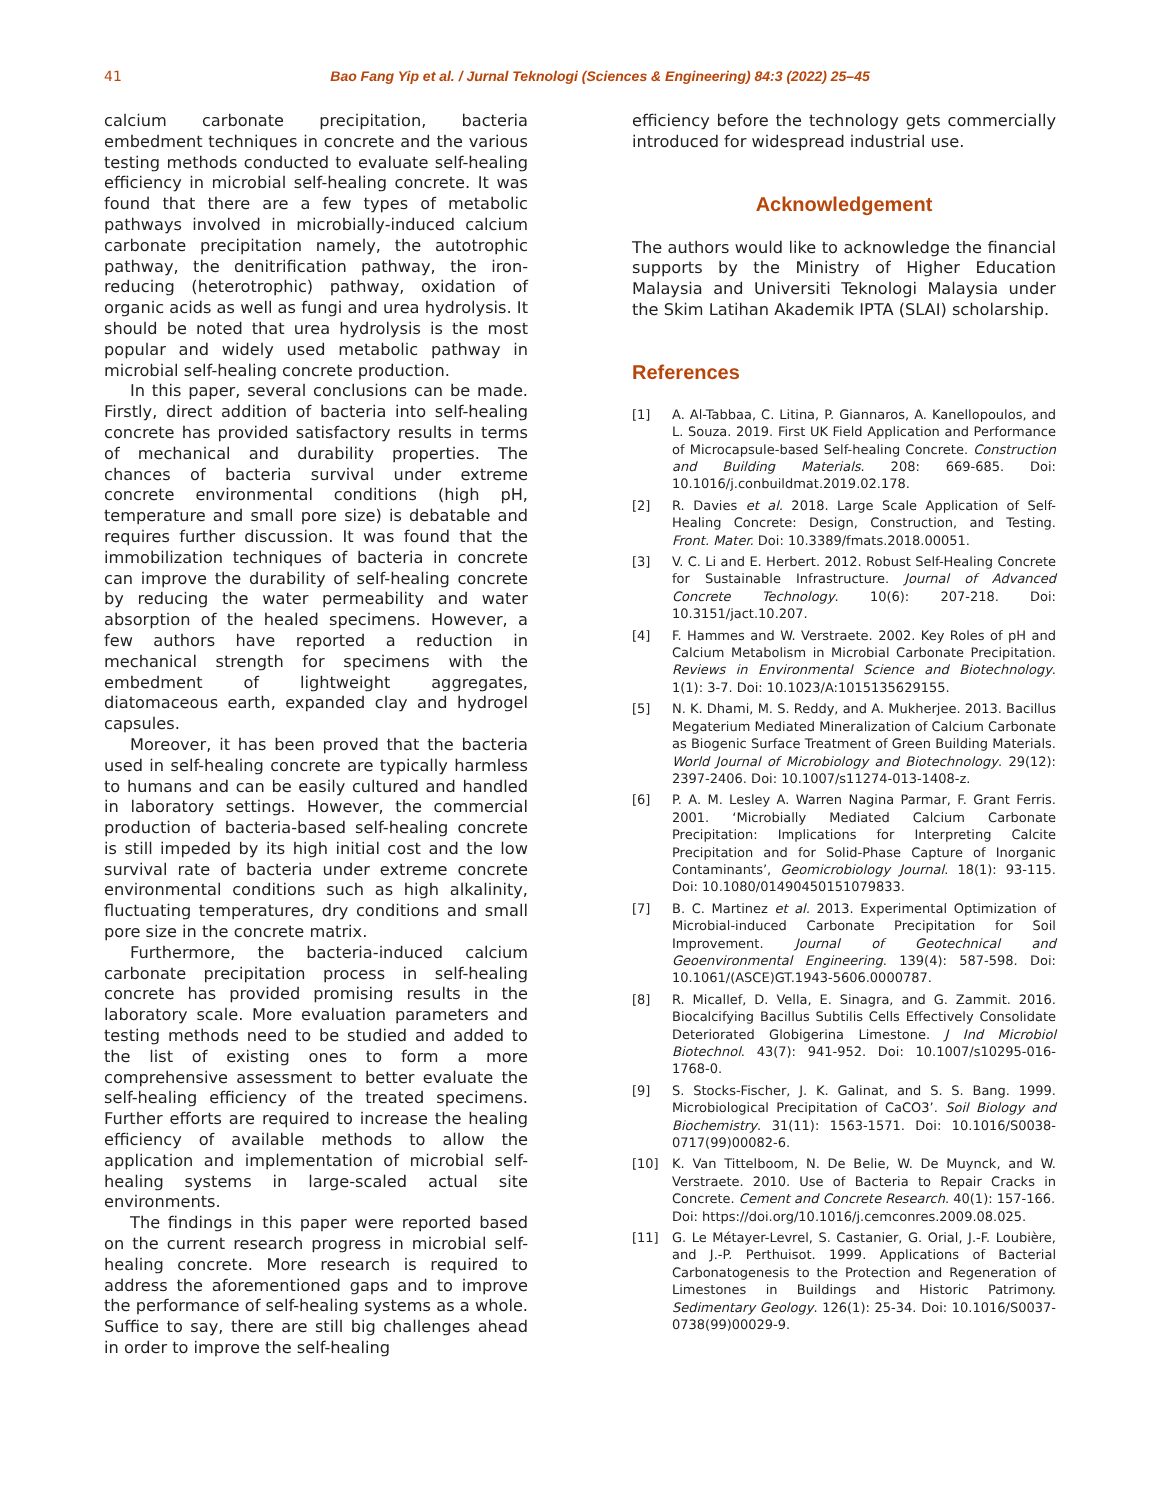41
Bao Fang Yip et al. / Jurnal Teknologi (Sciences & Engineering) 84:3 (2022) 25–45
calcium carbonate precipitation, bacteria embedment techniques in concrete and the various testing methods conducted to evaluate self-healing efficiency in microbial self-healing concrete. It was found that there are a few types of metabolic pathways involved in microbially-induced calcium carbonate precipitation namely, the autotrophic pathway, the denitrification pathway, the iron-reducing (heterotrophic) pathway, oxidation of organic acids as well as fungi and urea hydrolysis. It should be noted that urea hydrolysis is the most popular and widely used metabolic pathway in microbial self-healing concrete production.
In this paper, several conclusions can be made. Firstly, direct addition of bacteria into self-healing concrete has provided satisfactory results in terms of mechanical and durability properties. The chances of bacteria survival under extreme concrete environmental conditions (high pH, temperature and small pore size) is debatable and requires further discussion. It was found that the immobilization techniques of bacteria in concrete can improve the durability of self-healing concrete by reducing the water permeability and water absorption of the healed specimens. However, a few authors have reported a reduction in mechanical strength for specimens with the embedment of lightweight aggregates, diatomaceous earth, expanded clay and hydrogel capsules.
Moreover, it has been proved that the bacteria used in self-healing concrete are typically harmless to humans and can be easily cultured and handled in laboratory settings. However, the commercial production of bacteria-based self-healing concrete is still impeded by its high initial cost and the low survival rate of bacteria under extreme concrete environmental conditions such as high alkalinity, fluctuating temperatures, dry conditions and small pore size in the concrete matrix.
Furthermore, the bacteria-induced calcium carbonate precipitation process in self-healing concrete has provided promising results in the laboratory scale. More evaluation parameters and testing methods need to be studied and added to the list of existing ones to form a more comprehensive assessment to better evaluate the self-healing efficiency of the treated specimens. Further efforts are required to increase the healing efficiency of available methods to allow the application and implementation of microbial self-healing systems in large-scaled actual site environments.
The findings in this paper were reported based on the current research progress in microbial self-healing concrete. More research is required to address the aforementioned gaps and to improve the performance of self-healing systems as a whole. Suffice to say, there are still big challenges ahead in order to improve the self-healing
efficiency before the technology gets commercially introduced for widespread industrial use.
Acknowledgement
The authors would like to acknowledge the financial supports by the Ministry of Higher Education Malaysia and Universiti Teknologi Malaysia under the Skim Latihan Akademik IPTA (SLAI) scholarship.
References
[1] A. Al-Tabbaa, C. Litina, P. Giannaros, A. Kanellopoulos, and L. Souza. 2019. First UK Field Application and Performance of Microcapsule-based Self-healing Concrete. Construction and Building Materials. 208: 669-685. Doi: 10.1016/j.conbuildmat.2019.02.178.
[2] R. Davies et al. 2018. Large Scale Application of Self-Healing Concrete: Design, Construction, and Testing. Front. Mater. Doi: 10.3389/fmats.2018.00051.
[3] V. C. Li and E. Herbert. 2012. Robust Self-Healing Concrete for Sustainable Infrastructure. Journal of Advanced Concrete Technology. 10(6): 207-218. Doi: 10.3151/jact.10.207.
[4] F. Hammes and W. Verstraete. 2002. Key Roles of pH and Calcium Metabolism in Microbial Carbonate Precipitation. Reviews in Environmental Science and Biotechnology. 1(1): 3-7. Doi: 10.1023/A:1015135629155.
[5] N. K. Dhami, M. S. Reddy, and A. Mukherjee. 2013. Bacillus Megaterium Mediated Mineralization of Calcium Carbonate as Biogenic Surface Treatment of Green Building Materials. World Journal of Microbiology and Biotechnology. 29(12): 2397-2406. Doi: 10.1007/s11274-013-1408-z.
[6] P. A. M. Lesley A. Warren Nagina Parmar, F. Grant Ferris. 2001. ‘Microbially Mediated Calcium Carbonate Precipitation: Implications for Interpreting Calcite Precipitation and for Solid-Phase Capture of Inorganic Contaminants’, Geomicrobiology Journal. 18(1): 93-115. Doi: 10.1080/01490450151079833.
[7] B. C. Martinez et al. 2013. Experimental Optimization of Microbial-induced Carbonate Precipitation for Soil Improvement. Journal of Geotechnical and Geoenvironmental Engineering. 139(4): 587-598. Doi: 10.1061/(ASCE)GT.1943-5606.0000787.
[8] R. Micallef, D. Vella, E. Sinagra, and G. Zammit. 2016. Biocalcifying Bacillus Subtilis Cells Effectively Consolidate Deteriorated Globigerina Limestone. J Ind Microbiol Biotechnol. 43(7): 941-952. Doi: 10.1007/s10295-016-1768-0.
[9] S. Stocks-Fischer, J. K. Galinat, and S. S. Bang. 1999. Microbiological Precipitation of CaCO3’. Soil Biology and Biochemistry. 31(11): 1563-1571. Doi: 10.1016/S0038-0717(99)00082-6.
[10] K. Van Tittelboom, N. De Belie, W. De Muynck, and W. Verstraete. 2010. Use of Bacteria to Repair Cracks in Concrete. Cement and Concrete Research. 40(1): 157-166.
Doi: https://doi.org/10.1016/j.cemconres.2009.08.025.
[11] G. Le Métayer-Levrel, S. Castanier, G. Orial, J.-F. Loubière, and J.-P. Perthuisot. 1999. Applications of Bacterial Carbonatogenesis to the Protection and Regeneration of Limestones in Buildings and Historic Patrimony. Sedimentary Geology. 126(1): 25-34. Doi: 10.1016/S0037-0738(99)00029-9.